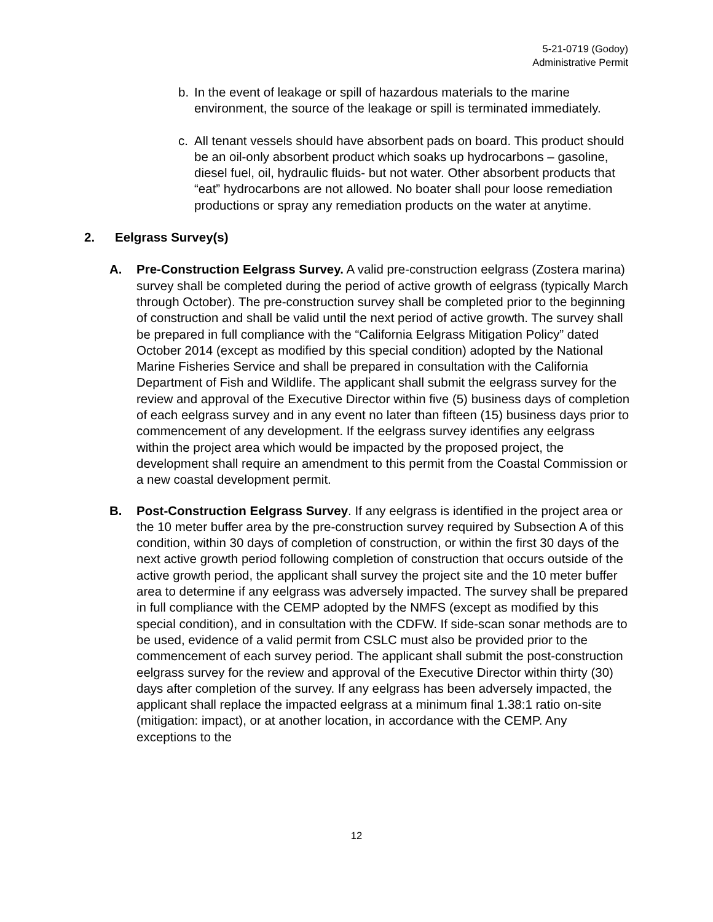5-21-0719 (Godoy)
Administrative Permit
b. In the event of leakage or spill of hazardous materials to the marine environment, the source of the leakage or spill is terminated immediately.
c. All tenant vessels should have absorbent pads on board. This product should be an oil-only absorbent product which soaks up hydrocarbons – gasoline, diesel fuel, oil, hydraulic fluids- but not water. Other absorbent products that “eat” hydrocarbons are not allowed. No boater shall pour loose remediation productions or spray any remediation products on the water at anytime.
2. Eelgrass Survey(s)
A. Pre-Construction Eelgrass Survey. A valid pre-construction eelgrass (Zostera marina) survey shall be completed during the period of active growth of eelgrass (typically March through October). The pre-construction survey shall be completed prior to the beginning of construction and shall be valid until the next period of active growth. The survey shall be prepared in full compliance with the “California Eelgrass Mitigation Policy” dated October 2014 (except as modified by this special condition) adopted by the National Marine Fisheries Service and shall be prepared in consultation with the California Department of Fish and Wildlife. The applicant shall submit the eelgrass survey for the review and approval of the Executive Director within five (5) business days of completion of each eelgrass survey and in any event no later than fifteen (15) business days prior to commencement of any development. If the eelgrass survey identifies any eelgrass within the project area which would be impacted by the proposed project, the development shall require an amendment to this permit from the Coastal Commission or a new coastal development permit.
B. Post-Construction Eelgrass Survey. If any eelgrass is identified in the project area or the 10 meter buffer area by the pre-construction survey required by Subsection A of this condition, within 30 days of completion of construction, or within the first 30 days of the next active growth period following completion of construction that occurs outside of the active growth period, the applicant shall survey the project site and the 10 meter buffer area to determine if any eelgrass was adversely impacted. The survey shall be prepared in full compliance with the CEMP adopted by the NMFS (except as modified by this special condition), and in consultation with the CDFW. If side-scan sonar methods are to be used, evidence of a valid permit from CSLC must also be provided prior to the commencement of each survey period. The applicant shall submit the post-construction eelgrass survey for the review and approval of the Executive Director within thirty (30) days after completion of the survey. If any eelgrass has been adversely impacted, the applicant shall replace the impacted eelgrass at a minimum final 1.38:1 ratio on-site (mitigation: impact), or at another location, in accordance with the CEMP. Any exceptions to the
12